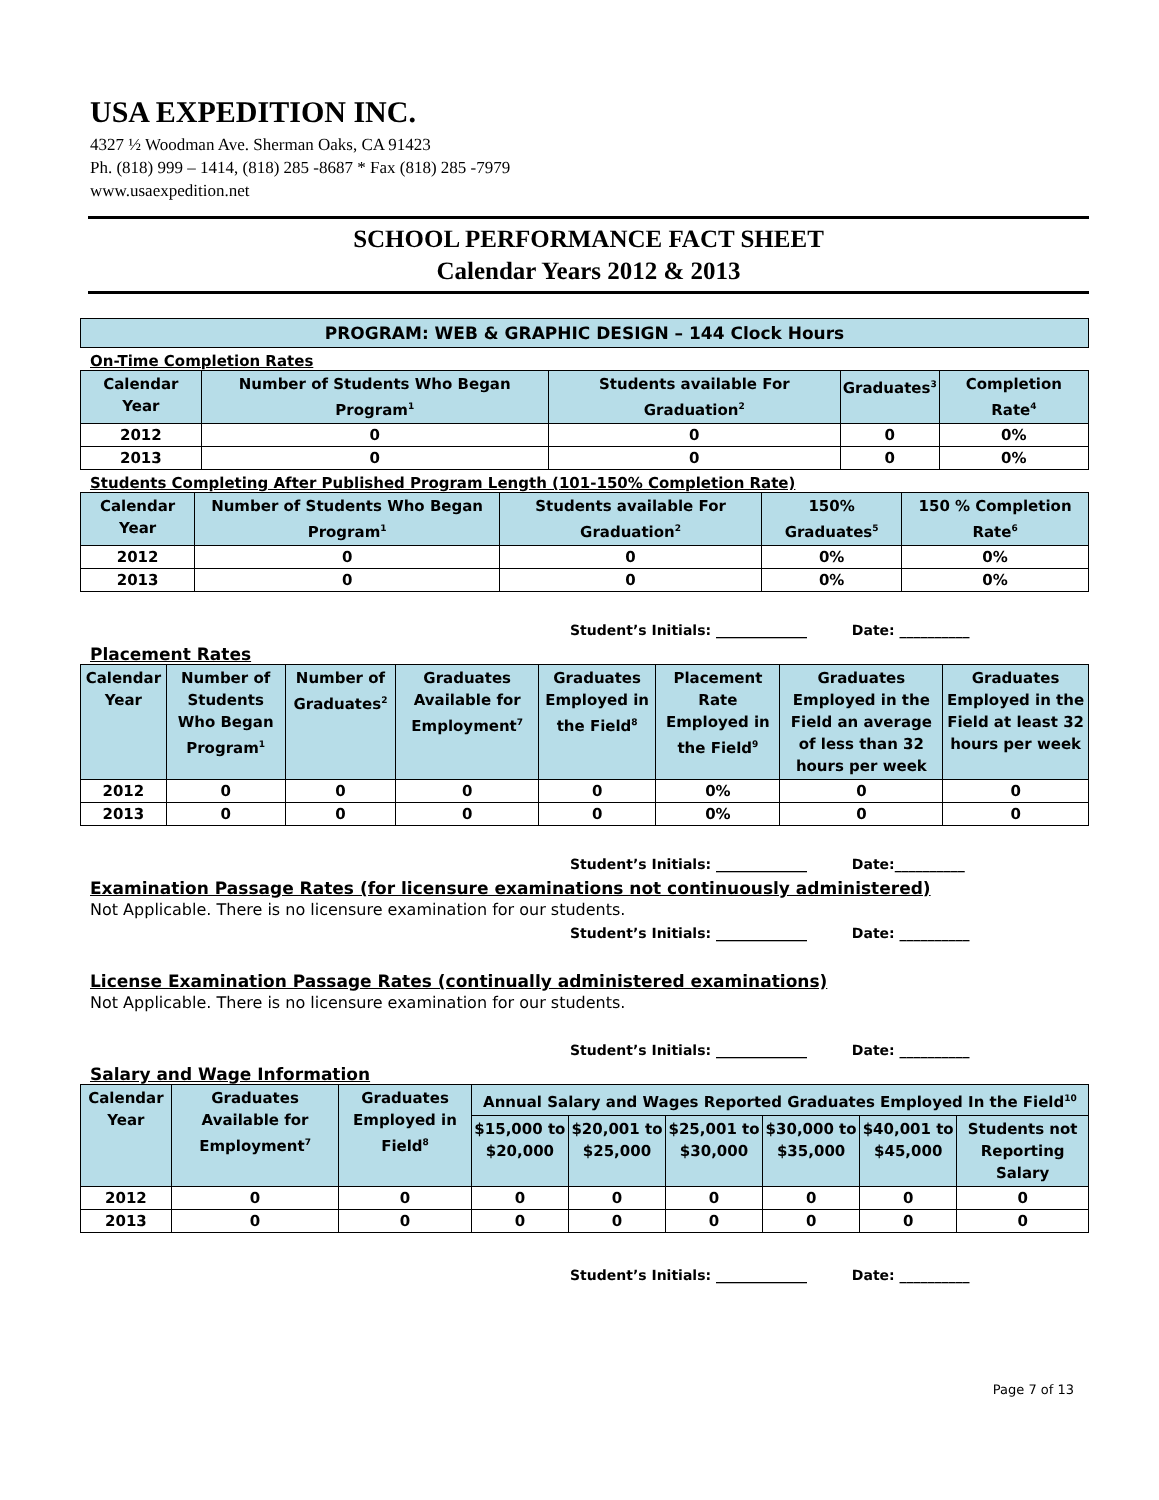USA EXPEDITION INC.
4327 ½ Woodman Ave. Sherman Oaks, CA 91423
Ph. (818) 999 – 1414, (818) 285 -8687 * Fax (818) 285 -7979
www.usaexpedition.net
SCHOOL PERFORMANCE FACT SHEET
Calendar Years 2012 & 2013
PROGRAM: WEB & GRAPHIC DESIGN – 144 Clock Hours
On-Time Completion Rates
| Calendar Year | Number of Students Who Began Program<sup>1</sup> | Students available For Graduation<sup>2</sup> | Graduates<sup>3</sup> | Completion Rate<sup>4</sup> |
| --- | --- | --- | --- | --- |
| 2012 | 0 | 0 | 0 | 0% |
| 2013 | 0 | 0 | 0 | 0% |
Students Completing After Published Program Length (101-150% Completion Rate)
| Calendar Year | Number of Students Who Began Program<sup>1</sup> | Students available For Graduation<sup>2</sup> | 150% Graduates<sup>5</sup> | 150 % Completion Rate<sup>6</sup> |
| --- | --- | --- | --- | --- |
| 2012 | 0 | 0 | 0% | 0% |
| 2013 | 0 | 0 | 0% | 0% |
Student’s Initials: _____________ Date: __________
Placement Rates
| Calendar Year | Number of Students Who Began Program<sup>1</sup> | Number of Graduates<sup>2</sup> | Graduates Available for Employment<sup>7</sup> | Graduates Employed in the Field<sup>8</sup> | Placement Rate Employed in the Field<sup>9</sup> | Graduates Employed in the Field an average of less than 32 hours per week | Graduates Employed in the Field at least 32 hours per week |
| --- | --- | --- | --- | --- | --- | --- | --- |
| 2012 | 0 | 0 | 0 | 0 | 0% | 0 | 0 |
| 2013 | 0 | 0 | 0 | 0 | 0% | 0 | 0 |
Student’s Initials: _____________ Date:__________
Examination Passage Rates (for licensure examinations not continuously administered)
Not Applicable. There is no licensure examination for our students.
Student’s Initials: _____________ Date: __________
License Examination Passage Rates (continually administered examinations)
Not Applicable. There is no licensure examination for our students.
Student’s Initials: _____________ Date: __________
Salary and Wage Information
| Calendar Year | Graduates Available for Employment<sup>7</sup> | Graduates Employed in Field<sup>8</sup> | Annual Salary and Wages Reported Graduates Employed In the Field<sup>10</sup> | | | | | |
| --- | --- | --- | --- | --- | --- | --- | --- | --- |
| | | | $15,000 to $20,000 | $20,001 to $25,000 | $25,001 to $30,000 | $30,000 to $35,000 | $40,001 to $45,000 | Students not Reporting Salary |
| 2012 | 0 | 0 | 0 | 0 | 0 | 0 | 0 | 0 |
| 2013 | 0 | 0 | 0 | 0 | 0 | 0 | 0 | 0 |
Student’s Initials: _____________ Date: __________
Page 7 of 13